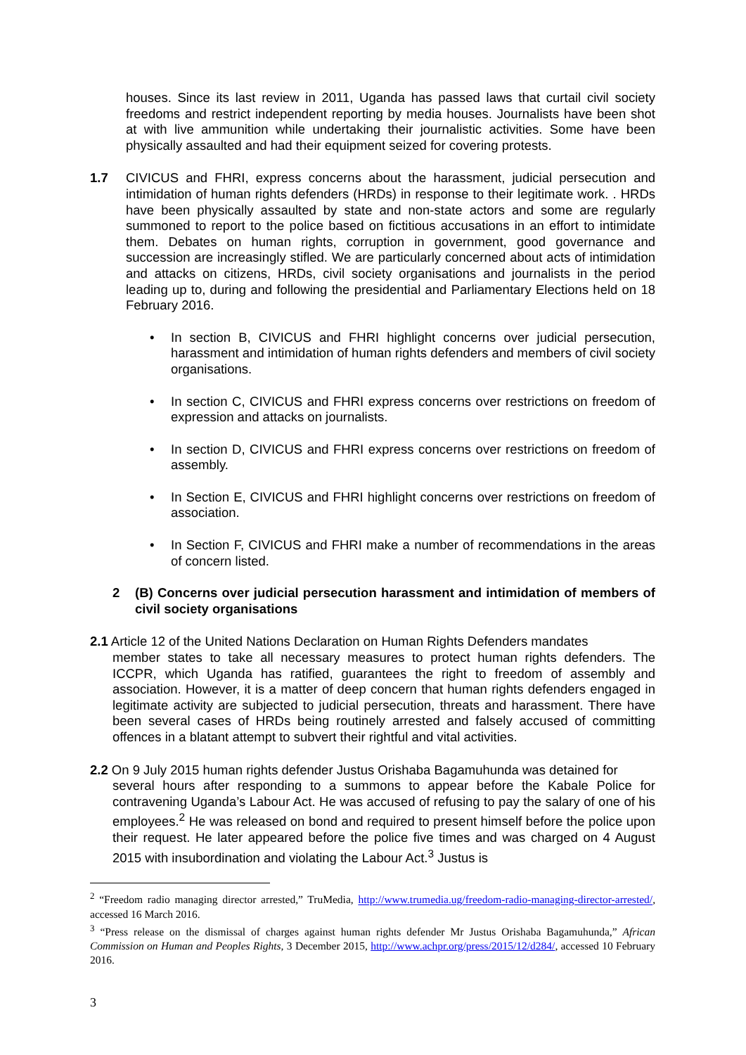houses. Since its last review in 2011, Uganda has passed laws that curtail civil society freedoms and restrict independent reporting by media houses. Journalists have been shot at with live ammunition while undertaking their journalistic activities. Some have been physically assaulted and had their equipment seized for covering protests.
1.7 CIVICUS and FHRI, express concerns about the harassment, judicial persecution and intimidation of human rights defenders (HRDs) in response to their legitimate work. . HRDs have been physically assaulted by state and non-state actors and some are regularly summoned to report to the police based on fictitious accusations in an effort to intimidate them. Debates on human rights, corruption in government, good governance and succession are increasingly stifled. We are particularly concerned about acts of intimidation and attacks on citizens, HRDs, civil society organisations and journalists in the period leading up to, during and following the presidential and Parliamentary Elections held on 18 February 2016.
• In section B, CIVICUS and FHRI highlight concerns over judicial persecution, harassment and intimidation of human rights defenders and members of civil society organisations.
• In section C, CIVICUS and FHRI express concerns over restrictions on freedom of expression and attacks on journalists.
• In section D, CIVICUS and FHRI express concerns over restrictions on freedom of assembly.
• In Section E, CIVICUS and FHRI highlight concerns over restrictions on freedom of association.
• In Section F, CIVICUS and FHRI make a number of recommendations in the areas of concern listed.
2 (B) Concerns over judicial persecution harassment and intimidation of members of civil society organisations
2.1 Article 12 of the United Nations Declaration on Human Rights Defenders mandates
member states to take all necessary measures to protect human rights defenders. The ICCPR, which Uganda has ratified, guarantees the right to freedom of assembly and association. However, it is a matter of deep concern that human rights defenders engaged in legitimate activity are subjected to judicial persecution, threats and harassment. There have been several cases of HRDs being routinely arrested and falsely accused of committing offences in a blatant attempt to subvert their rightful and vital activities.
2.2 On 9 July 2015 human rights defender Justus Orishaba Bagamuhunda was detained for
several hours after responding to a summons to appear before the Kabale Police for contravening Uganda’s Labour Act. He was accused of refusing to pay the salary of one of his employees.<sup>2</sup> He was released on bond and required to present himself before the police upon their request. He later appeared before the police five times and was charged on 4 August 2015 with insubordination and violating the Labour Act.<sup>3</sup> Justus is
<sup>2</sup> “Freedom radio managing director arrested,” TruMedia, http://www.trumedia.ug/freedom-radio-managing-director-arrested/, accessed 16 March 2016.
<sup>3</sup> “Press release on the dismissal of charges against human rights defender Mr Justus Orishaba Bagamuhunda,” African Commission on Human and Peoples Rights, 3 December 2015, http://www.achpr.org/press/2015/12/d284/, accessed 10 February 2016.
3